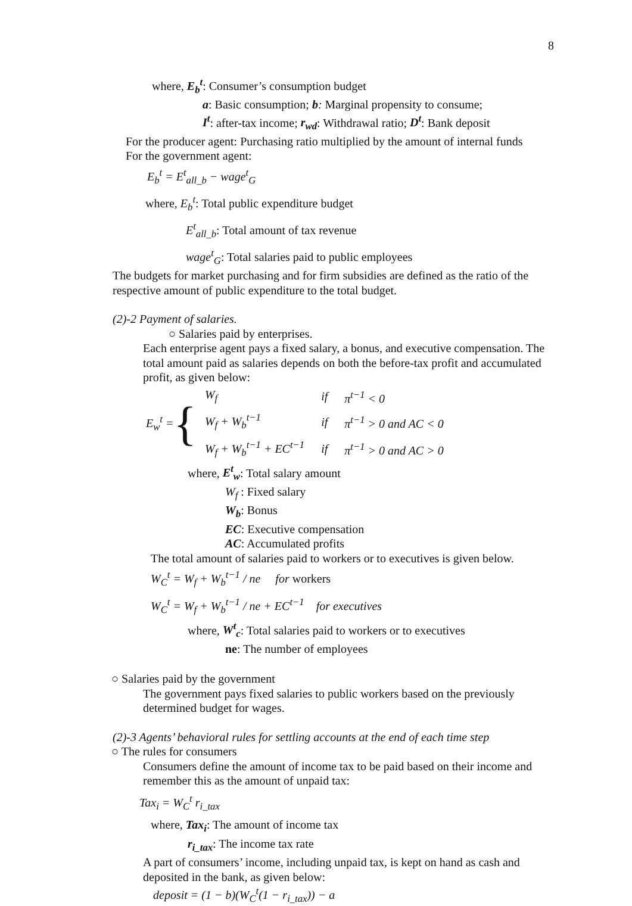8
where, E<sub>b</sub><sup>t</sup>: Consumer’s consumption budget
a: Basic consumption; b: Marginal propensity to consume;
I<sup>t</sup>: after-tax income; r<sub>wd</sub>: Withdrawal ratio; D<sup>t</sup>: Bank deposit
For the producer agent: Purchasing ratio multiplied by the amount of internal funds
For the government agent:
E<sub>b</sub><sup>t</sup> = E<sup>t</sup><sub>all_b</sub> − wage<sup>t</sup><sub>G</sub>
where, E<sub>b</sub><sup>t</sup>: Total public expenditure budget
E<sup>t</sup><sub>all_b</sub>: Total amount of tax revenue
wage<sup>t</sup><sub>G</sub>: Total salaries paid to public employees
The budgets for market purchasing and for firm subsidies are defined as the ratio of the respective amount of public expenditure to the total budget.
(2)-2 Payment of salaries.
○ Salaries paid by enterprises.
Each enterprise agent pays a fixed salary, a bonus, and executive compensation. The total amount paid as salaries depends on both the before-tax profit and accumulated profit, as given below:
E<sub>w</sub><sup>t</sup> = {
| W<sub>f</sub> | if | π<sup>t−1</sup> < 0 |
| W<sub>f</sub> + W<sub>b</sub><sup>t−1</sup> | if | π<sup>t−1</sup> > 0 and AC < 0 |
| W<sub>f</sub> + W<sub>b</sub><sup>t−1</sup> + EC<sup>t−1</sup> | if | π<sup>t−1</sup> > 0 and AC > 0 |
where, E<sup>t</sup><sub>w</sub>: Total salary amount
W<sub>f</sub> : Fixed salary
W<sub>b</sub>: Bonus
EC: Executive compensation
AC: Accumulated profits
The total amount of salaries paid to workers or to executives is given below.
W<sub>C</sub><sup>t</sup> = W<sub>f</sub> + W<sub>b</sub><sup>t−1</sup> / ne for workers
W<sub>C</sub><sup>t</sup> = W<sub>f</sub> + W<sub>b</sub><sup>t−1</sup> / ne + EC<sup>t−1</sup> for executives
where, W<sup>t</sup><sub>c</sub>: Total salaries paid to workers or to executives
ne: The number of employees
○ Salaries paid by the government
The government pays fixed salaries to public workers based on the previously determined budget for wages.
(2)-3 Agents’ behavioral rules for settling accounts at the end of each time step
○ The rules for consumers
Consumers define the amount of income tax to be paid based on their income and remember this as the amount of unpaid tax:
Tax<sub>i</sub> = W<sub>C</sub><sup>t</sup> r<sub>i_tax</sub>
where, Tax<sub>i</sub>: The amount of income tax
r<sub>i_tax</sub>: The income tax rate
A part of consumers’ income, including unpaid tax, is kept on hand as cash and deposited in the bank, as given below:
deposit = (1 − b)(W<sub>C</sub><sup>t</sup>(1 − r<sub>i_tax</sub>)) − a